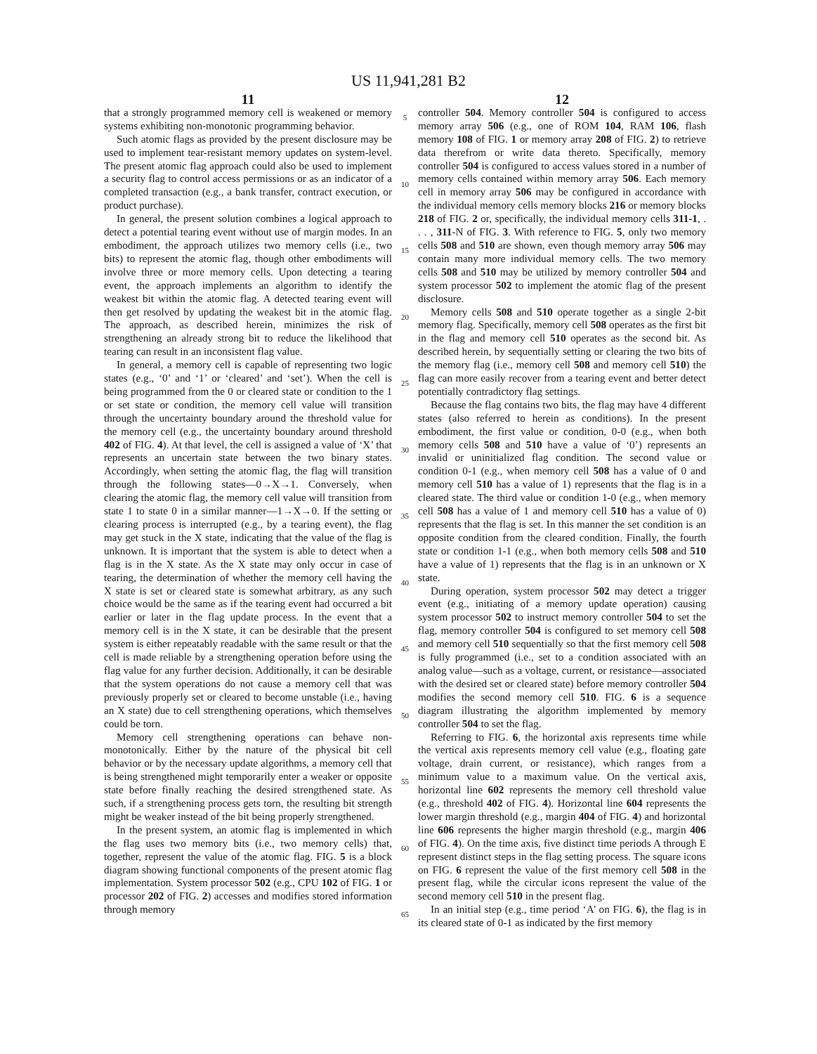US 11,941,281 B2
11
that a strongly programmed memory cell is weakened or memory systems exhibiting non-monotonic programming behavior.
Such atomic flags as provided by the present disclosure may be used to implement tear-resistant memory updates on system-level. The present atomic flag approach could also be used to implement a security flag to control access permissions or as an indicator of a completed transaction (e.g., a bank transfer, contract execution, or product purchase).
In general, the present solution combines a logical approach to detect a potential tearing event without use of margin modes. In an embodiment, the approach utilizes two memory cells (i.e., two bits) to represent the atomic flag, though other embodiments will involve three or more memory cells. Upon detecting a tearing event, the approach implements an algorithm to identify the weakest bit within the atomic flag. A detected tearing event will then get resolved by updating the weakest bit in the atomic flag. The approach, as described herein, minimizes the risk of strengthening an already strong bit to reduce the likelihood that tearing can result in an inconsistent flag value.
In general, a memory cell is capable of representing two logic states (e.g., ‘0’ and ‘1’ or ‘cleared’ and ‘set’). When the cell is being programmed from the 0 or cleared state or condition to the 1 or set state or condition, the memory cell value will transition through the uncertainty boundary around the threshold value for the memory cell (e.g., the uncertainty boundary around threshold 402 of FIG. 4). At that level, the cell is assigned a value of ‘X’ that represents an uncertain state between the two binary states. Accordingly, when setting the atomic flag, the flag will transition through the following states—0→X→1. Conversely, when clearing the atomic flag, the memory cell value will transition from state 1 to state 0 in a similar manner—1→X→0. If the setting or clearing process is interrupted (e.g., by a tearing event), the flag may get stuck in the X state, indicating that the value of the flag is unknown. It is important that the system is able to detect when a flag is in the X state. As the X state may only occur in case of tearing, the determination of whether the memory cell having the X state is set or cleared state is somewhat arbitrary, as any such choice would be the same as if the tearing event had occurred a bit earlier or later in the flag update process. In the event that a memory cell is in the X state, it can be desirable that the present system is either repeatably readable with the same result or that the cell is made reliable by a strengthening operation before using the flag value for any further decision. Additionally, it can be desirable that the system operations do not cause a memory cell that was previously properly set or cleared to become unstable (i.e., having an X state) due to cell strengthening operations, which themselves could be torn.
Memory cell strengthening operations can behave non-monotonically. Either by the nature of the physical bit cell behavior or by the necessary update algorithms, a memory cell that is being strengthened might temporarily enter a weaker or opposite state before finally reaching the desired strengthened state. As such, if a strengthening process gets torn, the resulting bit strength might be weaker instead of the bit being properly strengthened.
In the present system, an atomic flag is implemented in which the flag uses two memory bits (i.e., two memory cells) that, together, represent the value of the atomic flag. FIG. 5 is a block diagram showing functional components of the present atomic flag implementation. System processor 502 (e.g., CPU 102 of FIG. 1 or processor 202 of FIG. 2) accesses and modifies stored information through memory
5
10
15
20
25
30
35
40
45
50
55
60
65
12
controller 504. Memory controller 504 is configured to access memory array 506 (e.g., one of ROM 104, RAM 106, flash memory 108 of FIG. 1 or memory array 208 of FIG. 2) to retrieve data therefrom or write data thereto. Specifically, memory controller 504 is configured to access values stored in a number of memory cells contained within memory array 506. Each memory cell in memory array 506 may be configured in accordance with the individual memory cells memory blocks 216 or memory blocks 218 of FIG. 2 or, specifically, the individual memory cells 311-1, . . . , 311-N of FIG. 3. With reference to FIG. 5, only two memory cells 508 and 510 are shown, even though memory array 506 may contain many more individual memory cells. The two memory cells 508 and 510 may be utilized by memory controller 504 and system processor 502 to implement the atomic flag of the present disclosure.
Memory cells 508 and 510 operate together as a single 2-bit memory flag. Specifically, memory cell 508 operates as the first bit in the flag and memory cell 510 operates as the second bit. As described herein, by sequentially setting or clearing the two bits of the memory flag (i.e., memory cell 508 and memory cell 510) the flag can more easily recover from a tearing event and better detect potentially contradictory flag settings.
Because the flag contains two bits, the flag may have 4 different states (also referred to herein as conditions). In the present embodiment, the first value or condition, 0-0 (e.g., when both memory cells 508 and 510 have a value of ‘0’) represents an invalid or uninitialized flag condition. The second value or condition 0-1 (e.g., when memory cell 508 has a value of 0 and memory cell 510 has a value of 1) represents that the flag is in a cleared state. The third value or condition 1-0 (e.g., when memory cell 508 has a value of 1 and memory cell 510 has a value of 0) represents that the flag is set. In this manner the set condition is an opposite condition from the cleared condition. Finally, the fourth state or condition 1-1 (e.g., when both memory cells 508 and 510 have a value of 1) represents that the flag is in an unknown or X state.
During operation, system processor 502 may detect a trigger event (e.g., initiating of a memory update operation) causing system processor 502 to instruct memory controller 504 to set the flag, memory controller 504 is configured to set memory cell 508 and memory cell 510 sequentially so that the first memory cell 508 is fully programmed (i.e., set to a condition associated with an analog value—such as a voltage, current, or resistance—associated with the desired set or cleared state) before memory controller 504 modifies the second memory cell 510. FIG. 6 is a sequence diagram illustrating the algorithm implemented by memory controller 504 to set the flag.
Referring to FIG. 6, the horizontal axis represents time while the vertical axis represents memory cell value (e.g., floating gate voltage, drain current, or resistance), which ranges from a minimum value to a maximum value. On the vertical axis, horizontal line 602 represents the memory cell threshold value (e.g., threshold 402 of FIG. 4). Horizontal line 604 represents the lower margin threshold (e.g., margin 404 of FIG. 4) and horizontal line 606 represents the higher margin threshold (e.g., margin 406 of FIG. 4). On the time axis, five distinct time periods A through E represent distinct steps in the flag setting process. The square icons on FIG. 6 represent the value of the first memory cell 508 in the present flag, while the circular icons represent the value of the second memory cell 510 in the present flag.
In an initial step (e.g., time period ‘A’ on FIG. 6), the flag is in its cleared state of 0-1 as indicated by the first memory